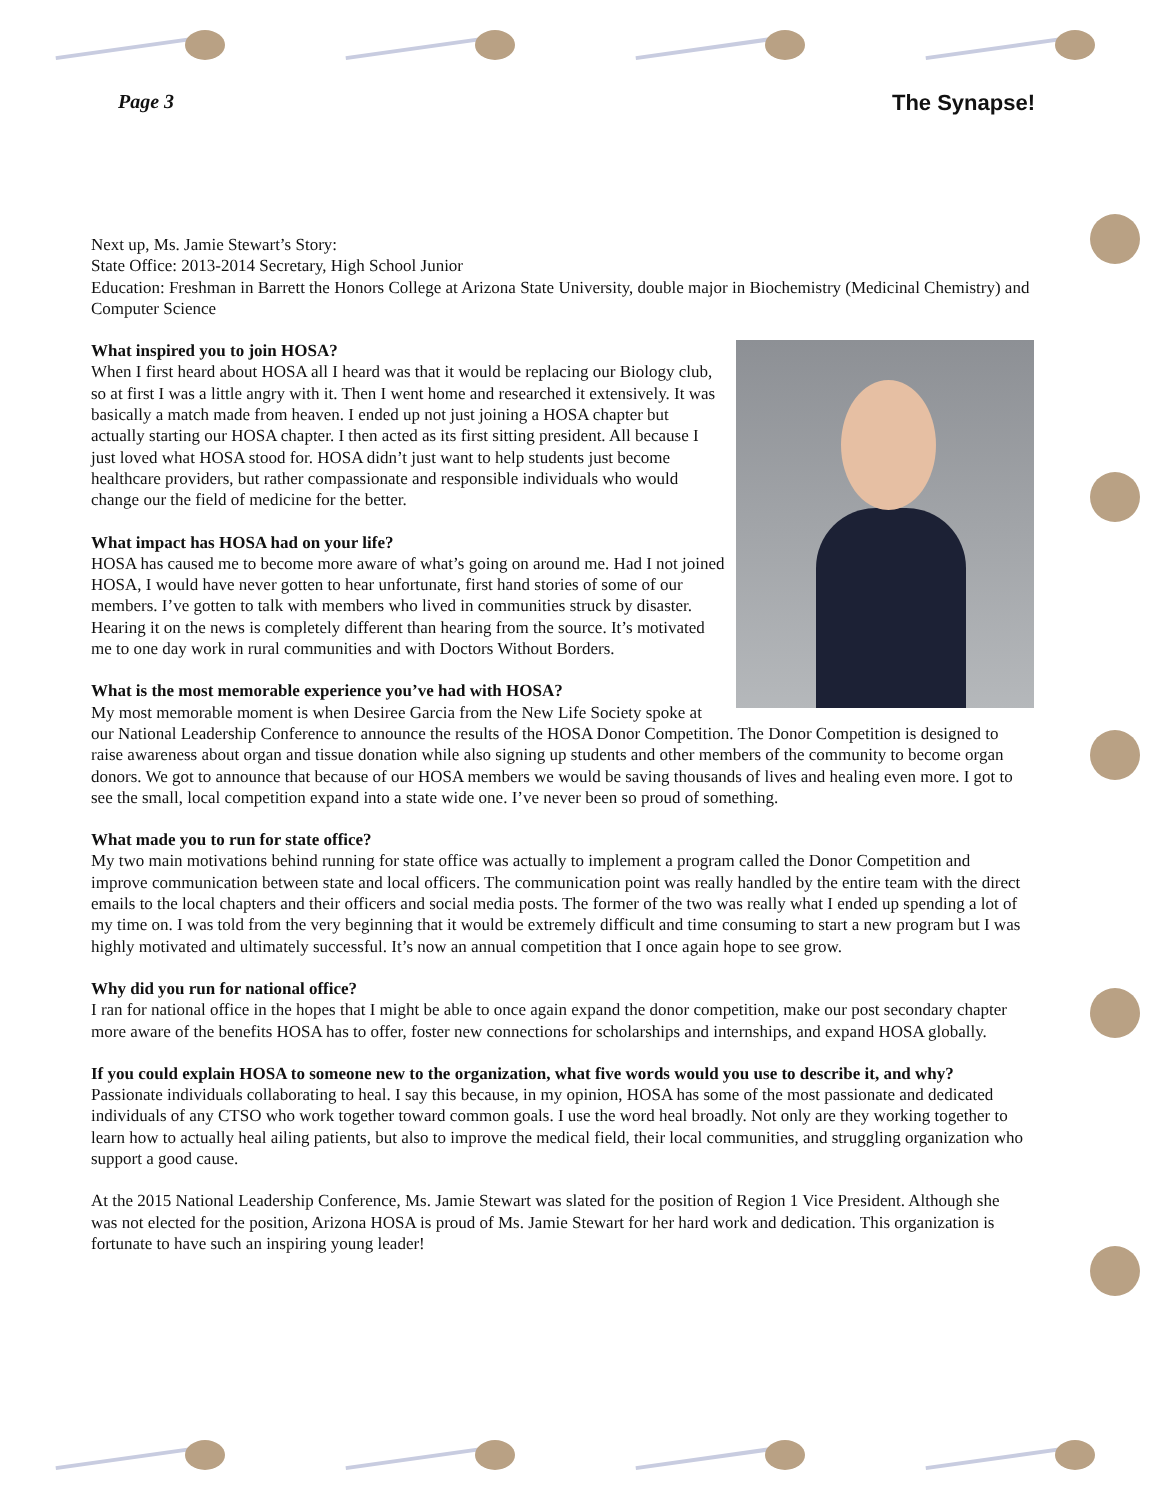Page 3 The Synapse!
Next up, Ms. Jamie Stewart’s Story:
State Office: 2013-2014 Secretary, High School Junior
Education: Freshman in Barrett the Honors College at Arizona State University, double major in Biochemistry (Medicinal Chemistry) and Computer Science
What inspired you to join HOSA?
When I first heard about HOSA all I heard was that it would be replacing our Biology club, so at first I was a little angry with it. Then I went home and researched it extensively. It was basically a match made from heaven. I ended up not just joining a HOSA chapter but actually starting our HOSA chapter. I then acted as its first sitting president. All because I just loved what HOSA stood for. HOSA didn’t just want to help students just become healthcare providers, but rather compassionate and responsible individuals who would change our the field of medicine for the better.
What impact has HOSA had on your life?
HOSA has caused me to become more aware of what’s going on around me. Had I not joined HOSA, I would have never gotten to hear unfortunate, first hand stories of some of our members. I’ve gotten to talk with members who lived in communities struck by disaster. Hearing it on the news is completely different than hearing from the source. It’s motivated me to one day work in rural communities and with Doctors Without Borders.
What is the most memorable experience you’ve had with HOSA?
My most memorable moment is when Desiree Garcia from the New Life Society spoke at our National Leadership Conference to announce the results of the HOSA Donor Competition. The Donor Competition is designed to raise awareness about organ and tissue donation while also signing up students and other members of the community to become organ donors. We got to announce that because of our HOSA members we would be saving thousands of lives and healing even more. I got to see the small, local competition expand into a state wide one. I’ve never been so proud of something.
What made you to run for state office?
My two main motivations behind running for state office was actually to implement a program called the Donor Competition and improve communication between state and local officers. The communication point was really handled by the entire team with the direct emails to the local chapters and their officers and social media posts. The former of the two was really what I ended up spending a lot of my time on. I was told from the very beginning that it would be extremely difficult and time consuming to start a new program but I was highly motivated and ultimately successful. It’s now an annual competition that I once again hope to see grow.
Why did you run for national office?
I ran for national office in the hopes that I might be able to once again expand the donor competition, make our post secondary chapter more aware of the benefits HOSA has to offer, foster new connections for scholarships and internships, and expand HOSA globally.
If you could explain HOSA to someone new to the organization, what five words would you use to describe it, and why?
Passionate individuals collaborating to heal. I say this because, in my opinion, HOSA has some of the most passionate and dedicated individuals of any CTSO who work together toward common goals. I use the word heal broadly. Not only are they working together to learn how to actually heal ailing patients, but also to improve the medical field, their local communities, and struggling organization who support a good cause.
At the 2015 National Leadership Conference, Ms. Jamie Stewart was slated for the position of Region 1 Vice President. Although she was not elected for the position, Arizona HOSA is proud of Ms. Jamie Stewart for her hard work and dedication. This organization is fortunate to have such an inspiring young leader!